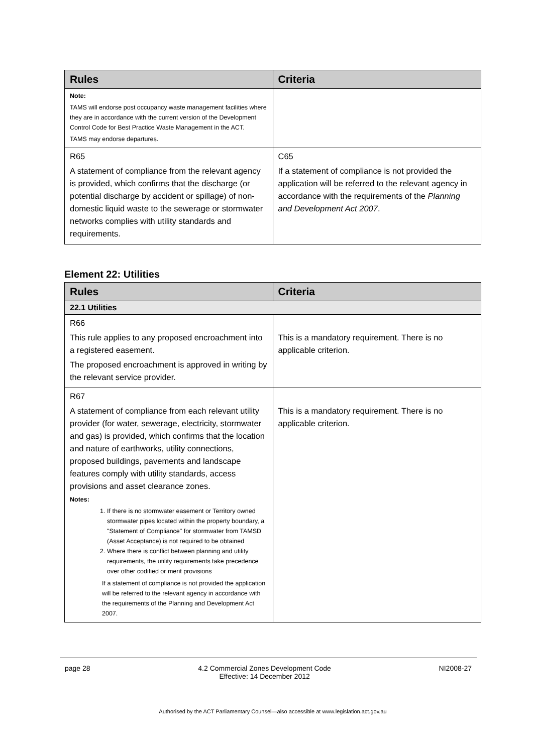| Rules | Criteria |
| --- | --- |
| Note: TAMS will endorse post occupancy waste management facilities where they are in accordance with the current version of the Development Control Code for Best Practice Waste Management in the ACT. TAMS may endorse departures. | |
| R65 A statement of compliance from the relevant agency is provided, which confirms that the discharge (or potential discharge by accident or spillage) of non-domestic liquid waste to the sewerage or stormwater networks complies with utility standards and requirements. | C65 If a statement of compliance is not provided the application will be referred to the relevant agency in accordance with the requirements of the Planning and Development Act 2007 . |
Element 22: Utilities
| Rules | Criteria |
| --- | --- |
| 22.1 Utilities | |
| R66 This rule applies to any proposed encroachment into a registered easement. The proposed encroachment is approved in writing by the relevant service provider. | This is a mandatory requirement. There is no applicable criterion. |
| R67 A statement of compliance from each relevant utility provider (for water, sewerage, electricity, stormwater and gas) is provided, which confirms that the location and nature of earthworks, utility connections, proposed buildings, pavements and landscape features comply with utility standards, access provisions and asset clearance zones. Notes: 1. If there is no stormwater easement or Territory owned stormwater pipes located within the property boundary, a "Statement of Compliance" for stormwater from TAMSD (Asset Acceptance) is not required to be obtained 2. Where there is conflict between planning and utility requirements, the utility requirements take precedence over other codified or merit provisions If a statement of compliance is not provided the application will be referred to the relevant agency in accordance with the requirements of the Planning and Development Act 2007. | This is a mandatory requirement. There is no applicable criterion. |
page 28 4.2 Commercial Zones Development Code
Effective: 14 December 2012 NI2008-27
Authorised by the ACT Parliamentary Counsel—also accessible at www.legislation.act.gov.au